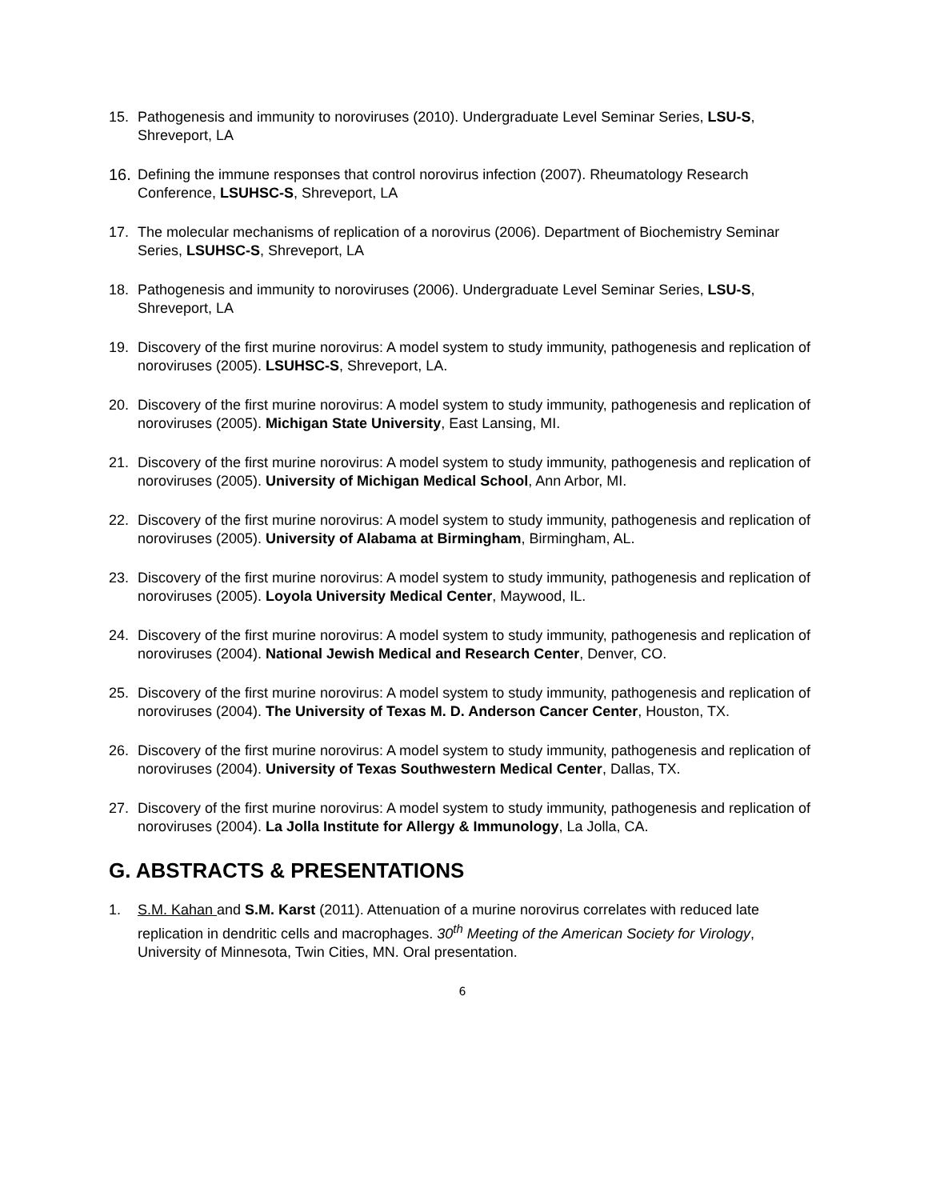15. Pathogenesis and immunity to noroviruses (2010). Undergraduate Level Seminar Series, LSU-S, Shreveport, LA
16. Defining the immune responses that control norovirus infection (2007). Rheumatology Research Conference, LSUHSC-S, Shreveport, LA
17. The molecular mechanisms of replication of a norovirus (2006). Department of Biochemistry Seminar Series, LSUHSC-S, Shreveport, LA
18. Pathogenesis and immunity to noroviruses (2006). Undergraduate Level Seminar Series, LSU-S, Shreveport, LA
19. Discovery of the first murine norovirus: A model system to study immunity, pathogenesis and replication of noroviruses (2005). LSUHSC-S, Shreveport, LA.
20. Discovery of the first murine norovirus: A model system to study immunity, pathogenesis and replication of noroviruses (2005). Michigan State University, East Lansing, MI.
21. Discovery of the first murine norovirus: A model system to study immunity, pathogenesis and replication of noroviruses (2005). University of Michigan Medical School, Ann Arbor, MI.
22. Discovery of the first murine norovirus: A model system to study immunity, pathogenesis and replication of noroviruses (2005). University of Alabama at Birmingham, Birmingham, AL.
23. Discovery of the first murine norovirus: A model system to study immunity, pathogenesis and replication of noroviruses (2005). Loyola University Medical Center, Maywood, IL.
24. Discovery of the first murine norovirus: A model system to study immunity, pathogenesis and replication of noroviruses (2004). National Jewish Medical and Research Center, Denver, CO.
25. Discovery of the first murine norovirus: A model system to study immunity, pathogenesis and replication of noroviruses (2004). The University of Texas M. D. Anderson Cancer Center, Houston, TX.
26. Discovery of the first murine norovirus: A model system to study immunity, pathogenesis and replication of noroviruses (2004). University of Texas Southwestern Medical Center, Dallas, TX.
27. Discovery of the first murine norovirus: A model system to study immunity, pathogenesis and replication of noroviruses (2004). La Jolla Institute for Allergy & Immunology, La Jolla, CA.
G. ABSTRACTS & PRESENTATIONS
1. S.M. Kahan and S.M. Karst (2011). Attenuation of a murine norovirus correlates with reduced late replication in dendritic cells and macrophages. 30<sup>th</sup> Meeting of the American Society for Virology, University of Minnesota, Twin Cities, MN. Oral presentation.
6